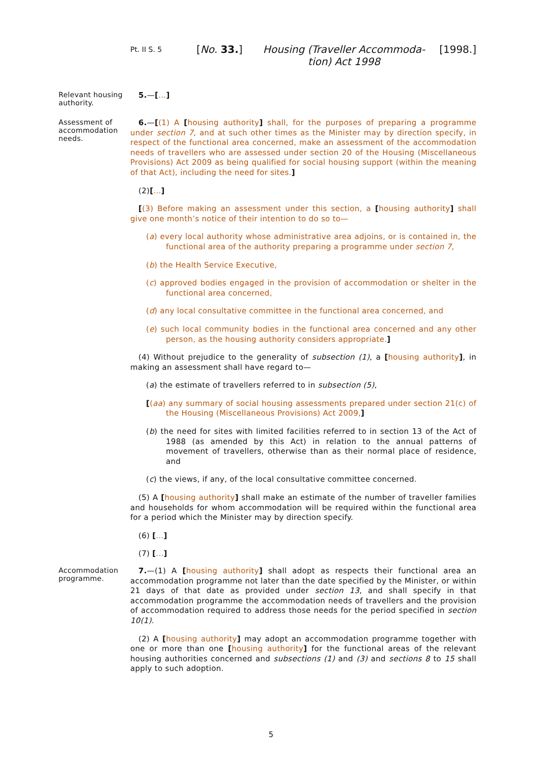Pt. II S. 5
[No. 33.] Housing (Traveller Accommoda-tion) Act 1998
[1998.]
Relevant housing authority.
5.—[...]
Assessment of accommodation needs.
6.—[(1) A [housing authority] shall, for the purposes of preparing a programme under section 7, and at such other times as the Minister may by direction specify, in respect of the functional area concerned, make an assessment of the accommodation needs of travellers who are assessed under section 20 of the Housing (Miscellaneous Provisions) Act 2009 as being qualified for social housing support (within the meaning of that Act), including the need for sites.]
(2)[...]
[(3) Before making an assessment under this section, a [housing authority] shall give one month’s notice of their intention to do so to—
(a) every local authority whose administrative area adjoins, or is contained in, the functional area of the authority preparing a programme under section 7,
(b) the Health Service Executive,
(c) approved bodies engaged in the provision of accommodation or shelter in the functional area concerned,
(d) any local consultative committee in the functional area concerned, and
(e) such local community bodies in the functional area concerned and any other person, as the housing authority considers appropriate.]
(4) Without prejudice to the generality of subsection (1), a [housing authority], in making an assessment shall have regard to—
(a) the estimate of travellers referred to in subsection (5),
[(aa) any summary of social housing assessments prepared under section 21(c) of the Housing (Miscellaneous Provisions) Act 2009,]
(b) the need for sites with limited facilities referred to in section 13 of the Act of 1988 (as amended by this Act) in relation to the annual patterns of movement of travellers, otherwise than as their normal place of residence, and
(c) the views, if any, of the local consultative committee concerned.
(5) A [housing authority] shall make an estimate of the number of traveller families and households for whom accommodation will be required within the functional area for a period which the Minister may by direction specify.
(6) [...]
(7) [...]
Accommodation programme.
7.—(1) A [housing authority] shall adopt as respects their functional area an accommodation programme not later than the date specified by the Minister, or within 21 days of that date as provided under section 13, and shall specify in that accommodation programme the accommodation needs of travellers and the provision of accommodation required to address those needs for the period specified in section 10(1).
(2) A [housing authority] may adopt an accommodation programme together with one or more than one [housing authority] for the functional areas of the relevant housing authorities concerned and subsections (1) and (3) and sections 8 to 15 shall apply to such adoption.
5